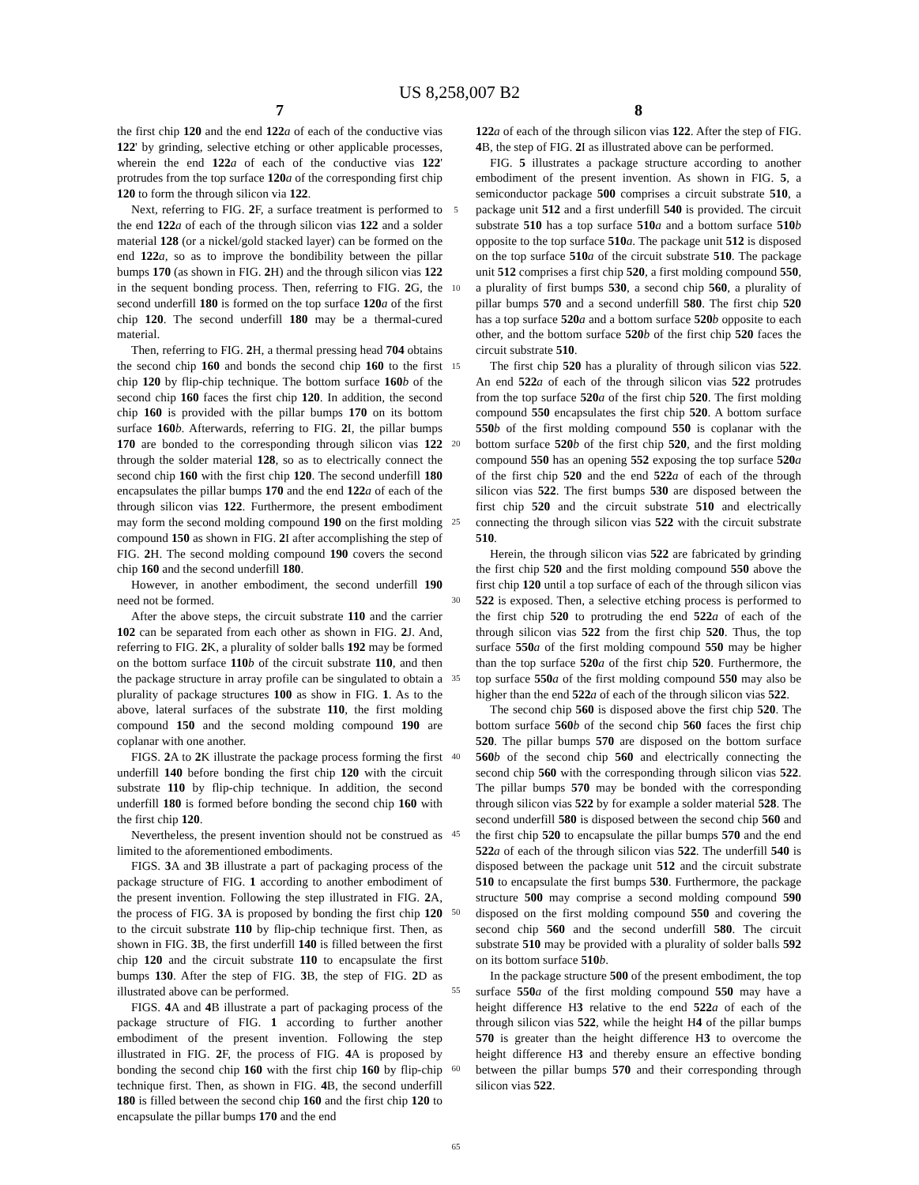US 8,258,007 B2
7
the first chip 120 and the end 122 a of each of the conductive vias 122' by grinding, selective etching or other applicable processes, wherein the end 122 a of each of the conductive vias 122' protrudes from the top surface 120 a of the corresponding first chip 120 to form the through silicon via 122.
Next, referring to FIG. 2 F, a surface treatment is performed to the end 122 a of each of the through silicon vias 122 and a solder material 128 (or a nickel/gold stacked layer) can be formed on the end 122 a, so as to improve the bondibility between the pillar bumps 170 (as shown in FIG. 2 H) and the through silicon vias 122 in the sequent bonding process. Then, referring to FIG. 2 G, the second underfill 180 is formed on the top surface 120 a of the first chip 120. The second underfill 180 may be a thermal-cured material.
Then, referring to FIG. 2 H, a thermal pressing head 704 obtains the second chip 160 and bonds the second chip 160 to the first chip 120 by flip-chip technique. The bottom surface 160 b of the second chip 160 faces the first chip 120. In addition, the second chip 160 is provided with the pillar bumps 170 on its bottom surface 160 b. Afterwards, referring to FIG. 2 I, the pillar bumps 170 are bonded to the corresponding through silicon vias 122 through the solder material 128, so as to electrically connect the second chip 160 with the first chip 120. The second underfill 180 encapsulates the pillar bumps 170 and the end 122 a of each of the through silicon vias 122. Furthermore, the present embodiment may form the second molding compound 190 on the first molding compound 150 as shown in FIG. 2 I after accomplishing the step of FIG. 2 H. The second molding compound 190 covers the second chip 160 and the second underfill 180.
However, in another embodiment, the second underfill 190 need not be formed.
After the above steps, the circuit substrate 110 and the carrier 102 can be separated from each other as shown in FIG. 2 J. And, referring to FIG. 2 K, a plurality of solder balls 192 may be formed on the bottom surface 110 b of the circuit substrate 110, and then the package structure in array profile can be singulated to obtain a plurality of package structures 100 as show in FIG. 1. As to the above, lateral surfaces of the substrate 110, the first molding compound 150 and the second molding compound 190 are coplanar with one another.
FIGS. 2 A to 2 K illustrate the package process forming the first underfill 140 before bonding the first chip 120 with the circuit substrate 110 by flip-chip technique. In addition, the second underfill 180 is formed before bonding the second chip 160 with the first chip 120.
Nevertheless, the present invention should not be construed as limited to the aforementioned embodiments.
FIGS. 3 A and 3 B illustrate a part of packaging process of the package structure of FIG. 1 according to another embodiment of the present invention. Following the step illustrated in FIG. 2 A, the process of FIG. 3 A is proposed by bonding the first chip 120 to the circuit substrate 110 by flip-chip technique first. Then, as shown in FIG. 3 B, the first underfill 140 is filled between the first chip 120 and the circuit substrate 110 to encapsulate the first bumps 130. After the step of FIG. 3 B, the step of FIG. 2 D as illustrated above can be performed.
FIGS. 4 A and 4 B illustrate a part of packaging process of the package structure of FIG. 1 according to further another embodiment of the present invention. Following the step illustrated in FIG. 2 F, the process of FIG. 4 A is proposed by bonding the second chip 160 with the first chip 160 by flip-chip technique first. Then, as shown in FIG. 4 B, the second underfill 180 is filled between the second chip 160 and the first chip 120 to encapsulate the pillar bumps 170 and the end
5
10
15
20
25
30
35
40
45
50
55
60
65
8
122 a of each of the through silicon vias 122. After the step of FIG. 4 B, the step of FIG. 2 I as illustrated above can be performed.
FIG. 5 illustrates a package structure according to another embodiment of the present invention. As shown in FIG. 5, a semiconductor package 500 comprises a circuit substrate 510, a package unit 512 and a first underfill 540 is provided. The circuit substrate 510 has a top surface 510 a and a bottom surface 510 b opposite to the top surface 510 a. The package unit 512 is disposed on the top surface 510 a of the circuit substrate 510. The package unit 512 comprises a first chip 520, a first molding compound 550, a plurality of first bumps 530, a second chip 560, a plurality of pillar bumps 570 and a second underfill 580. The first chip 520 has a top surface 520 a and a bottom surface 520 b opposite to each other, and the bottom surface 520 b of the first chip 520 faces the circuit substrate 510.
The first chip 520 has a plurality of through silicon vias 522. An end 522 a of each of the through silicon vias 522 protrudes from the top surface 520 a of the first chip 520. The first molding compound 550 encapsulates the first chip 520. A bottom surface 550 b of the first molding compound 550 is coplanar with the bottom surface 520 b of the first chip 520, and the first molding compound 550 has an opening 552 exposing the top surface 520 a of the first chip 520 and the end 522 a of each of the through silicon vias 522. The first bumps 530 are disposed between the first chip 520 and the circuit substrate 510 and electrically connecting the through silicon vias 522 with the circuit substrate 510.
Herein, the through silicon vias 522 are fabricated by grinding the first chip 520 and the first molding compound 550 above the first chip 120 until a top surface of each of the through silicon vias 522 is exposed. Then, a selective etching process is performed to the first chip 520 to protruding the end 522 a of each of the through silicon vias 522 from the first chip 520. Thus, the top surface 550 a of the first molding compound 550 may be higher than the top surface 520 a of the first chip 520. Furthermore, the top surface 550 a of the first molding compound 550 may also be higher than the end 522 a of each of the through silicon vias 522.
The second chip 560 is disposed above the first chip 520. The bottom surface 560 b of the second chip 560 faces the first chip 520. The pillar bumps 570 are disposed on the bottom surface 560 b of the second chip 560 and electrically connecting the second chip 560 with the corresponding through silicon vias 522. The pillar bumps 570 may be bonded with the corresponding through silicon vias 522 by for example a solder material 528. The second underfill 580 is disposed between the second chip 560 and the first chip 520 to encapsulate the pillar bumps 570 and the end 522 a of each of the through silicon vias 522. The underfill 540 is disposed between the package unit 512 and the circuit substrate 510 to encapsulate the first bumps 530. Furthermore, the package structure 500 may comprise a second molding compound 590 disposed on the first molding compound 550 and covering the second chip 560 and the second underfill 580. The circuit substrate 510 may be provided with a plurality of solder balls 592 on its bottom surface 510 b.
In the package structure 500 of the present embodiment, the top surface 550 a of the first molding compound 550 may have a height difference H3 relative to the end 522 a of each of the through silicon vias 522, while the height H4 of the pillar bumps 570 is greater than the height difference H3 to overcome the height difference H3 and thereby ensure an effective bonding between the pillar bumps 570 and their corresponding through silicon vias 522.